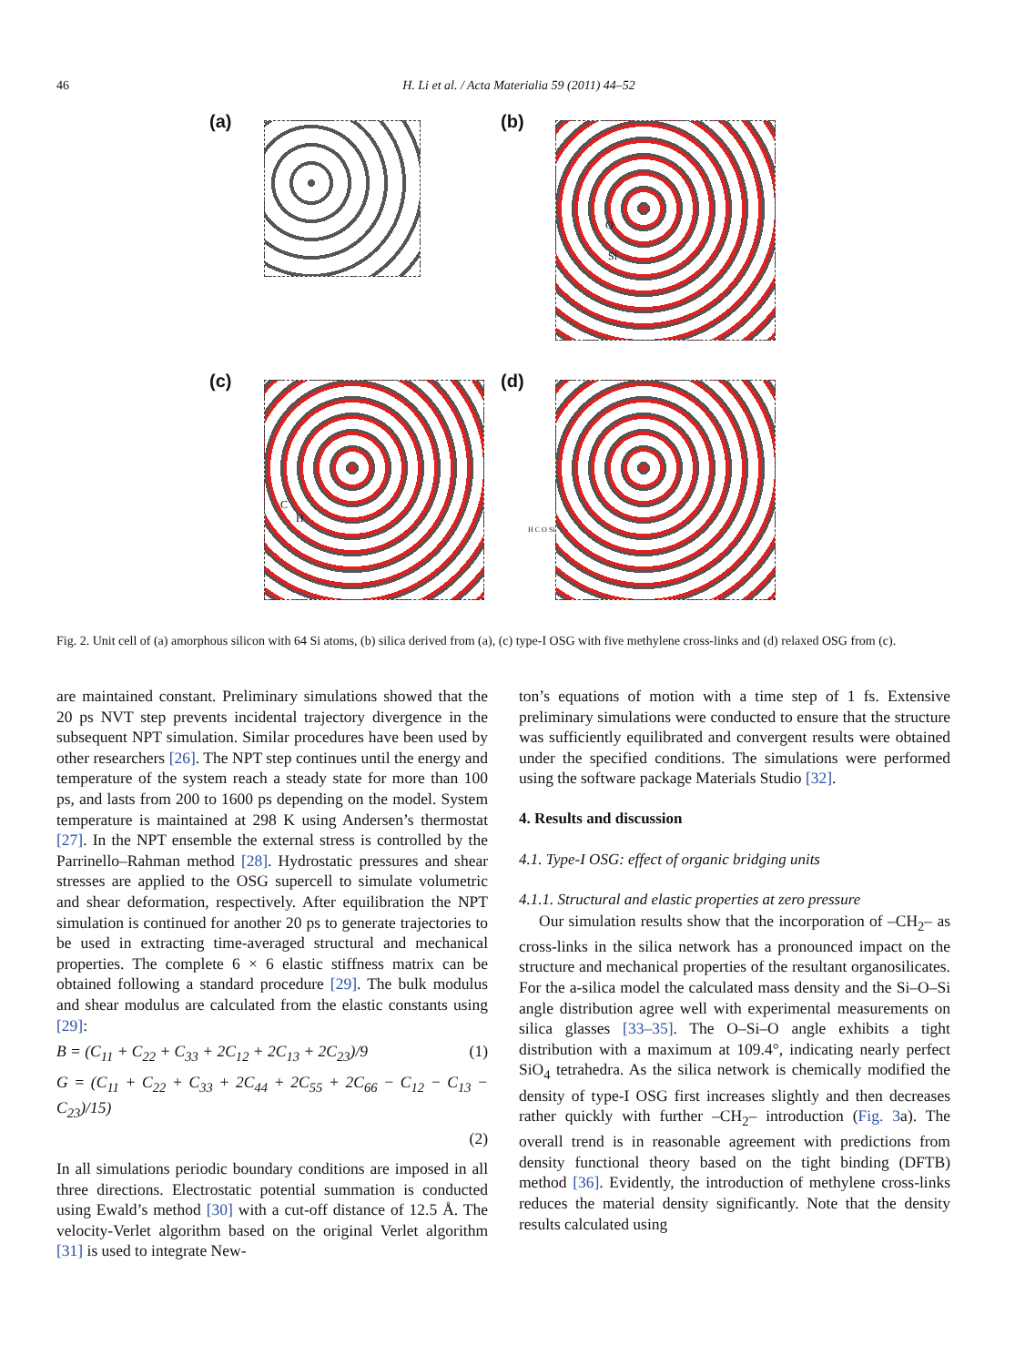46 H. Li et al. / Acta Materialia 59 (2011) 44–52
(a)
(b)
O
Si
(c)
C
H
(d)
H C O Si
Fig. 2. Unit cell of (a) amorphous silicon with 64 Si atoms, (b) silica derived from (a), (c) type-I OSG with five methylene cross-links and (d) relaxed OSG from (c).
are maintained constant. Preliminary simulations showed that the 20 ps NVT step prevents incidental trajectory divergence in the subsequent NPT simulation. Similar procedures have been used by other researchers [26]. The NPT step continues until the energy and temperature of the system reach a steady state for more than 100 ps, and lasts from 200 to 1600 ps depending on the model. System temperature is maintained at 298 K using Andersen’s thermostat [27]. In the NPT ensemble the external stress is controlled by the Parrinello–Rahman method [28]. Hydrostatic pressures and shear stresses are applied to the OSG supercell to simulate volumetric and shear deformation, respectively. After equilibration the NPT simulation is continued for another 20 ps to generate trajectories to be used in extracting time-averaged structural and mechanical properties. The complete 6 × 6 elastic stiffness matrix can be obtained following a standard procedure [29]. The bulk modulus and shear modulus are calculated from the elastic constants using [29]:
B = (C<sub>11</sub> + C<sub>22</sub> + C<sub>33</sub> + 2C<sub>12</sub> + 2C<sub>13</sub> + 2C<sub>23</sub>)/9 (1)
G = (C<sub>11</sub> + C<sub>22</sub> + C<sub>33</sub> + 2C<sub>44</sub> + 2C<sub>55</sub> + 2C<sub>66</sub> − C<sub>12</sub> − C<sub>13</sub> − C<sub>23</sub>)/15)
(2)
In all simulations periodic boundary conditions are imposed in all three directions. Electrostatic potential summation is conducted using Ewald’s method [30] with a cut-off distance of 12.5 Å. The velocity-Verlet algorithm based on the original Verlet algorithm [31] is used to integrate New-
ton’s equations of motion with a time step of 1 fs. Extensive preliminary simulations were conducted to ensure that the structure was sufficiently equilibrated and convergent results were obtained under the specified conditions. The simulations were performed using the software package Materials Studio [32].
4. Results and discussion
4.1. Type-I OSG: effect of organic bridging units
4.1.1. Structural and elastic properties at zero pressure
Our simulation results show that the incorporation of –CH<sub>2</sub>– as cross-links in the silica network has a pronounced impact on the structure and mechanical properties of the resultant organosilicates. For the a-silica model the calculated mass density and the Si–O–Si angle distribution agree well with experimental measurements on silica glasses [33–35]. The O–Si–O angle exhibits a tight distribution with a maximum at 109.4°, indicating nearly perfect SiO<sub>4</sub> tetrahedra. As the silica network is chemically modified the density of type-I OSG first increases slightly and then decreases rather quickly with further –CH<sub>2</sub>– introduction (Fig. 3a). The overall trend is in reasonable agreement with predictions from density functional theory based on the tight binding (DFTB) method [36]. Evidently, the introduction of methylene cross-links reduces the material density significantly. Note that the density results calculated using